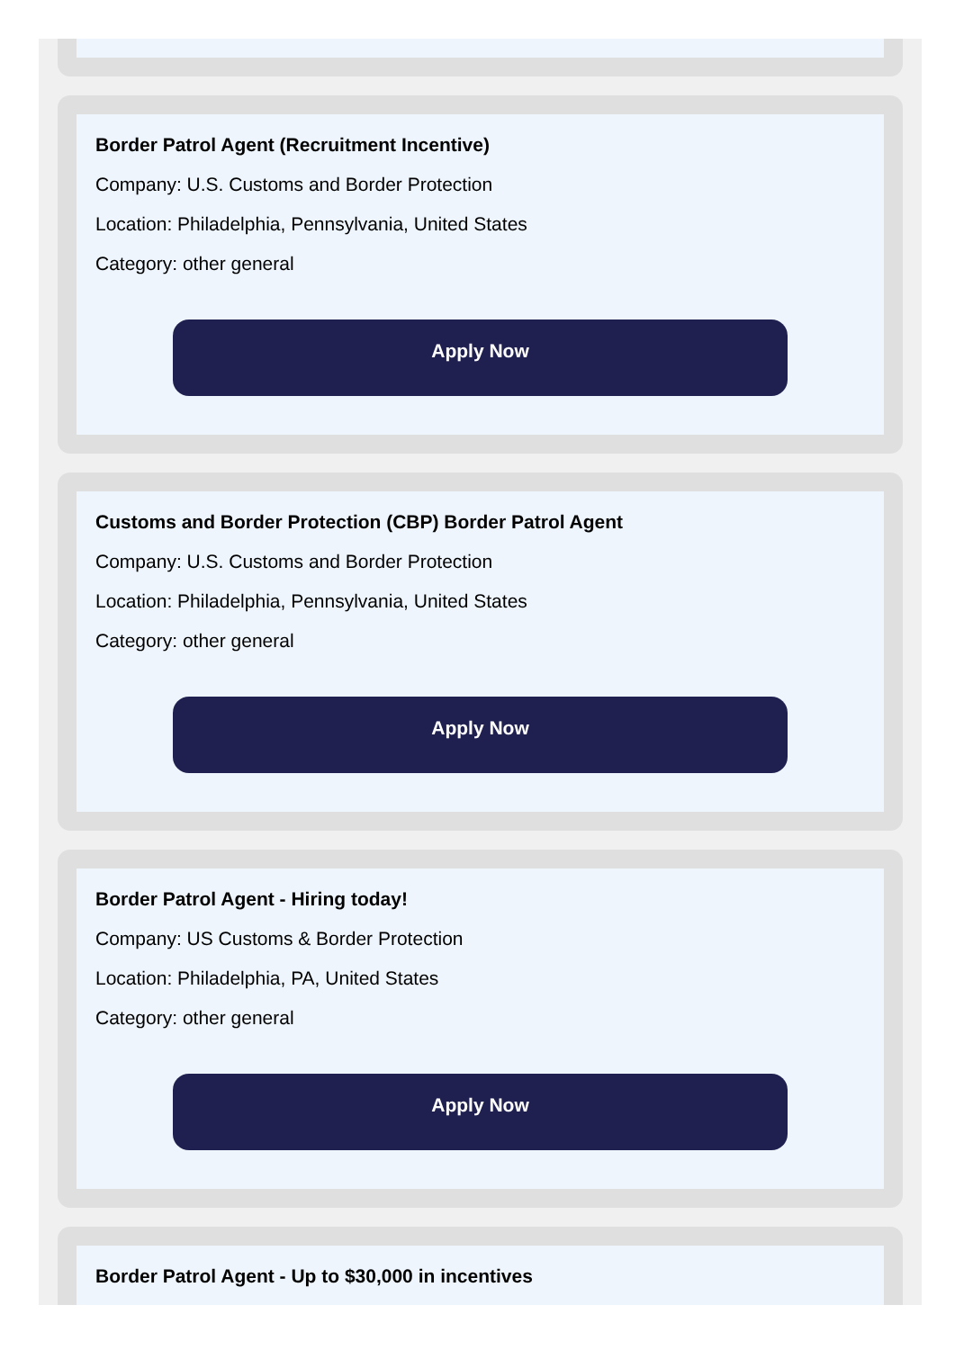Border Patrol Agent (Recruitment Incentive)
Company: U.S. Customs and Border Protection
Location: Philadelphia, Pennsylvania, United States
Category: other general
Apply Now
Customs and Border Protection (CBP) Border Patrol Agent
Company: U.S. Customs and Border Protection
Location: Philadelphia, Pennsylvania, United States
Category: other general
Apply Now
Border Patrol Agent - Hiring today!
Company: US Customs & Border Protection
Location: Philadelphia, PA, United States
Category: other general
Apply Now
Border Patrol Agent - Up to $30,000 in incentives